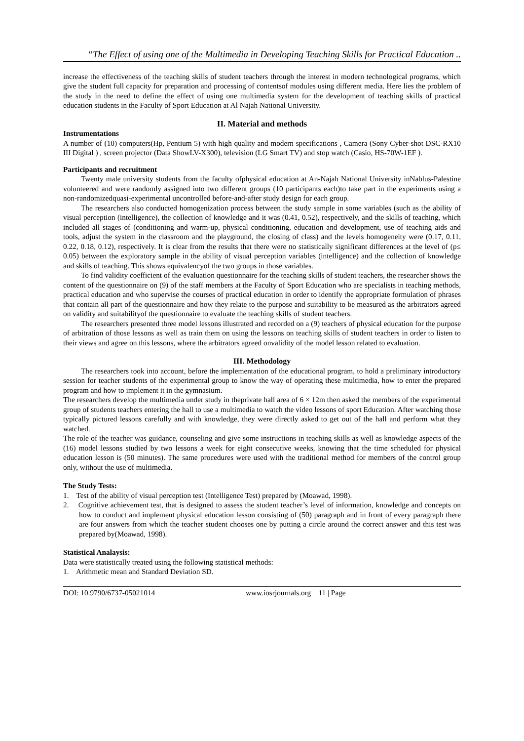“The Effect of using one of the Multimedia in Developing Teaching Skills for Practical Education ..
increase the effectiveness of the teaching skills of student teachers through the interest in modern technological programs, which give the student full capacity for preparation and processing of contentsof modules using different media. Here lies the problem of the study in the need to define the effect of using one multimedia system for the development of teaching skills of practical education students in the Faculty of Sport Education at Al Najah National University.
II. Material and methods
Instrumentations
A number of (10) computers(Hp, Pentium 5) with high quality and modern specifications , Camera (Sony Cyber-shot DSC-RX10 III Digital ) , screen projector (Data ShowLV-X300), television (LG Smart TV) and stop watch (Casio, HS-70W-1EF ).
Participants and recruitment
Twenty male university students from the faculty ofphysical education at An-Najah National University inNablus-Palestine volunteered and were randomly assigned into two different groups (10 participants each)to take part in the experiments using a non-randomizedquasi-experimental uncontrolled before-and-after study design for each group.
The researchers also conducted homogenization process between the study sample in some variables (such as the ability of visual perception (intelligence), the collection of knowledge and it was (0.41, 0.52), respectively, and the skills of teaching, which included all stages of (conditioning and warm-up, physical conditioning, education and development, use of teaching aids and tools, adjust the system in the classroom and the playground, the closing of class) and the levels homogeneity were (0.17, 0.11, 0.22, 0.18, 0.12), respectively. It is clear from the results that there were no statistically significant differences at the level of (p≤ 0.05) between the exploratory sample in the ability of visual perception variables (intelligence) and the collection of knowledge and skills of teaching. This shows equivalencyof the two groups in those variables.
To find validity coefficient of the evaluation questionnaire for the teaching skills of student teachers, the researcher shows the content of the questionnaire on (9) of the staff members at the Faculty of Sport Education who are specialists in teaching methods, practical education and who supervise the courses of practical education in order to identify the appropriate formulation of phrases that contain all part of the questionnaire and how they relate to the purpose and suitability to be measured as the arbitrators agreed on validity and suitabilityof the questionnaire to evaluate the teaching skills of student teachers.
The researchers presented three model lessons illustrated and recorded on a (9) teachers of physical education for the purpose of arbitration of those lessons as well as train them on using the lessons on teaching skills of student teachers in order to listen to their views and agree on this lessons, where the arbitrators agreed onvalidity of the model lesson related to evaluation.
III. Methodology
The researchers took into account, before the implementation of the educational program, to hold a preliminary introductory session for teacher students of the experimental group to know the way of operating these multimedia, how to enter the prepared program and how to implement it in the gymnasium.
The researchers develop the multimedia under study in theprivate hall area of 6 × 12m then asked the members of the experimental group of students teachers entering the hall to use a multimedia to watch the video lessons of sport Education. After watching those typically pictured lessons carefully and with knowledge, they were directly asked to get out of the hall and perform what they watched.
The role of the teacher was guidance, counseling and give some instructions in teaching skills as well as knowledge aspects of the (16) model lessons studied by two lessons a week for eight consecutive weeks, knowing that the time scheduled for physical education lesson is (50 minutes). The same procedures were used with the traditional method for members of the control group only, without the use of multimedia.
The Study Tests:
1. Test of the ability of visual perception test (Intelligence Test) prepared by (Moawad, 1998).
2. Cognitive achievement test, that is designed to assess the student teacher’s level of information, knowledge and concepts on how to conduct and implement physical education lesson consisting of (50) paragraph and in front of every paragraph there are four answers from which the teacher student chooses one by putting a circle around the correct answer and this test was prepared by(Moawad, 1998).
Statistical Analaysis:
Data were statistically treated using the following statistical methods:
1. Arithmetic mean and Standard Deviation SD.
DOI: 10.9790/6737-05021014 www.iosrjournals.org 11 | Page